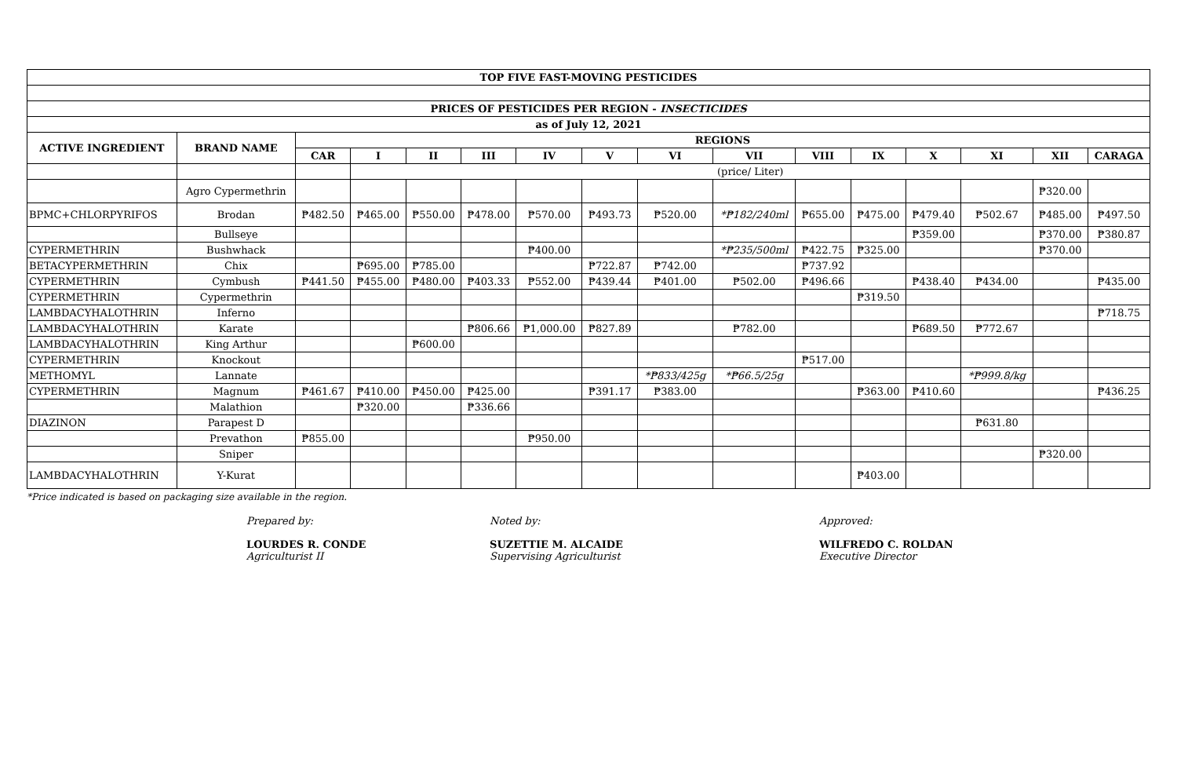| TOP FIVE FAST-MOVING PESTICIDES | | | | | | | | | | | | | | | |
| PRICES OF PESTICIDES PER REGION - INSECTICIDES | | | | | | | | | | | | | | | |
| as of July 12, 2021 | | | | | | | | | | | | | | | |
| ACTIVE INGREDIENT | BRAND NAME | REGIONS | | | | | | | | | | | | | |
| | | CAR | I | II | III | IV | V | VI | VII | VIII | IX | X | XI | XII | CARAGA |
| | | | (price/ Liter) | | | | | | | | | | | | |
| | Agro Cypermethrin | | | | | | | | | | | | | ₱320.00 | |
| BPMC+CHLORPYRIFOS | Brodan | ₱482.50 | ₱465.00 | ₱550.00 | ₱478.00 | ₱570.00 | ₱493.73 | ₱520.00 | *₱182/240ml | ₱655.00 | ₱475.00 | ₱479.40 | ₱502.67 | ₱485.00 | ₱497.50 |
| | Bullseye | | | | | | | | | | | ₱359.00 | | ₱370.00 | ₱380.87 |
| CYPERMETHRIN | Bushwhack | | | | | ₱400.00 | | | *₱235/500ml | ₱422.75 | ₱325.00 | | | ₱370.00 | |
| BETACYPERMETHRIN | Chix | | ₱695.00 | ₱785.00 | | | ₱722.87 | ₱742.00 | | ₱737.92 | | | | | |
| CYPERMETHRIN | Cymbush | ₱441.50 | ₱455.00 | ₱480.00 | ₱403.33 | ₱552.00 | ₱439.44 | ₱401.00 | ₱502.00 | ₱496.66 | | ₱438.40 | ₱434.00 | | ₱435.00 |
| CYPERMETHRIN | Cypermethrin | | | | | | | | | | ₱319.50 | | | | |
| LAMBDACYHALOTHRIN | Inferno | | | | | | | | | | | | | | ₱718.75 |
| LAMBDACYHALOTHRIN | Karate | | | | ₱806.66 | ₱1,000.00 | ₱827.89 | | ₱782.00 | | | ₱689.50 | ₱772.67 | | |
| LAMBDACYHALOTHRIN | King Arthur | | | ₱600.00 | | | | | | | | | | | |
| CYPERMETHRIN | Knockout | | | | | | | | | ₱517.00 | | | | | |
| METHOMYL | Lannate | | | | | | | *₱833/425g | *₱66.5/25g | | | | *₱999.8/kg | | |
| CYPERMETHRIN | Magnum | ₱461.67 | ₱410.00 | ₱450.00 | ₱425.00 | | ₱391.17 | ₱383.00 | | | ₱363.00 | ₱410.60 | | | ₱436.25 |
| | Malathion | | ₱320.00 | | ₱336.66 | | | | | | | | | | |
| DIAZINON | Parapest D | | | | | | | | | | | | ₱631.80 | | |
| | Prevathon | ₱855.00 | | | | ₱950.00 | | | | | | | | | |
| | Sniper | | | | | | | | | | | | | ₱320.00 | |
| LAMBDACYHALOTHRIN | Y-Kurat | | | | | | | | | | ₱403.00 | | | | |
*Price indicated is based on packaging size available in the region.
Prepared by:
LOURDES R. CONDE
Agriculturist II
Noted by:
SUZETTIE M. ALCAIDE
Supervising Agriculturist
Approved:
WILFREDO C. ROLDAN
Executive Director